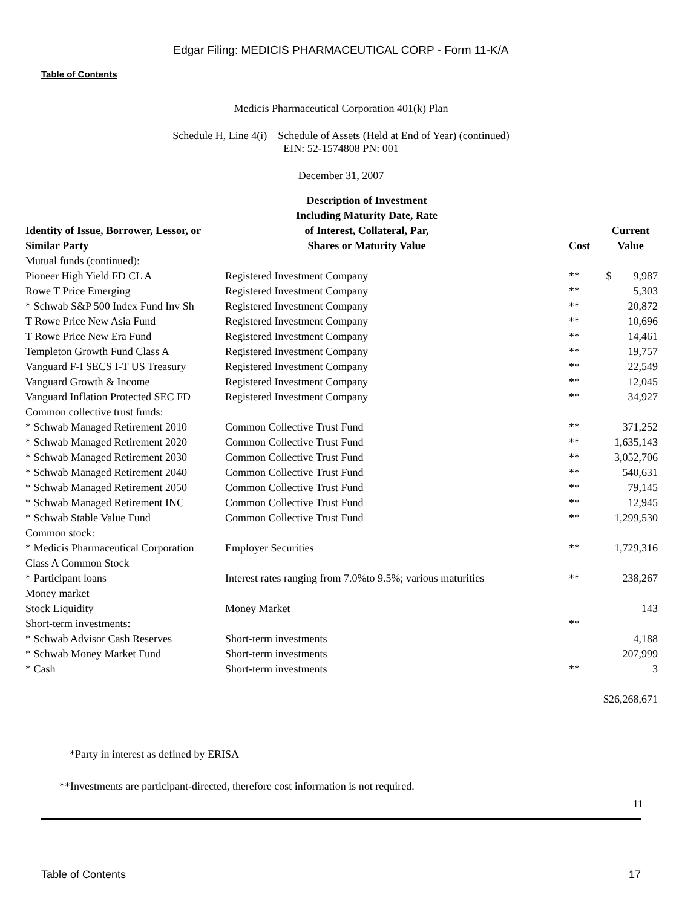Edgar Filing: MEDICIS PHARMACEUTICAL CORP - Form 11-K/A
Table of Contents
Medicis Pharmaceutical Corporation 401(k) Plan
Schedule H, Line 4(i) Schedule of Assets (Held at End of Year) (continued)
EIN: 52-1574808 PN: 001
December 31, 2007
| Identity of Issue, Borrower, Lessor, or Similar Party | Description of Investment Including Maturity Date, Rate of Interest, Collateral, Par, Shares or Maturity Value | Cost | Current Value |
| --- | --- | --- | --- |
| Mutual funds (continued): | | | |
| Pioneer High Yield FD CL A | Registered Investment Company | ** | $ 9,987 |
| Rowe T Price Emerging | Registered Investment Company | ** | 5,303 |
| * Schwab S&P 500 Index Fund Inv Sh | Registered Investment Company | ** | 20,872 |
| T Rowe Price New Asia Fund | Registered Investment Company | ** | 10,696 |
| T Rowe Price New Era Fund | Registered Investment Company | ** | 14,461 |
| Templeton Growth Fund Class A | Registered Investment Company | ** | 19,757 |
| Vanguard F-I SECS I-T US Treasury | Registered Investment Company | ** | 22,549 |
| Vanguard Growth & Income | Registered Investment Company | ** | 12,045 |
| Vanguard Inflation Protected SEC FD | Registered Investment Company | ** | 34,927 |
| Common collective trust funds: | | | |
| * Schwab Managed Retirement 2010 | Common Collective Trust Fund | ** | 371,252 |
| * Schwab Managed Retirement 2020 | Common Collective Trust Fund | ** | 1,635,143 |
| * Schwab Managed Retirement 2030 | Common Collective Trust Fund | ** | 3,052,706 |
| * Schwab Managed Retirement 2040 | Common Collective Trust Fund | ** | 540,631 |
| * Schwab Managed Retirement 2050 | Common Collective Trust Fund | ** | 79,145 |
| * Schwab Managed Retirement INC | Common Collective Trust Fund | ** | 12,945 |
| * Schwab Stable Value Fund | Common Collective Trust Fund | ** | 1,299,530 |
| Common stock: | | | |
| * Medicis Pharmaceutical Corporation | Employer Securities | ** | 1,729,316 |
| Class A Common Stock | | | |
| * Participant loans | Interest rates ranging from 7.0%to 9.5%; various maturities | ** | 238,267 |
| Money market | | | |
| Stock Liquidity | Money Market | | 143 |
| Short-term investments: | | ** | |
| * Schwab Advisor Cash Reserves | Short-term investments | | 4,188 |
| * Schwab Money Market Fund | Short-term investments | | 207,999 |
| * Cash | Short-term investments | ** | 3 |
| | | | $26,268,671 |
*Party in interest as defined by ERISA
**Investments are participant-directed, therefore cost information is not required.
11
Table of Contents 17